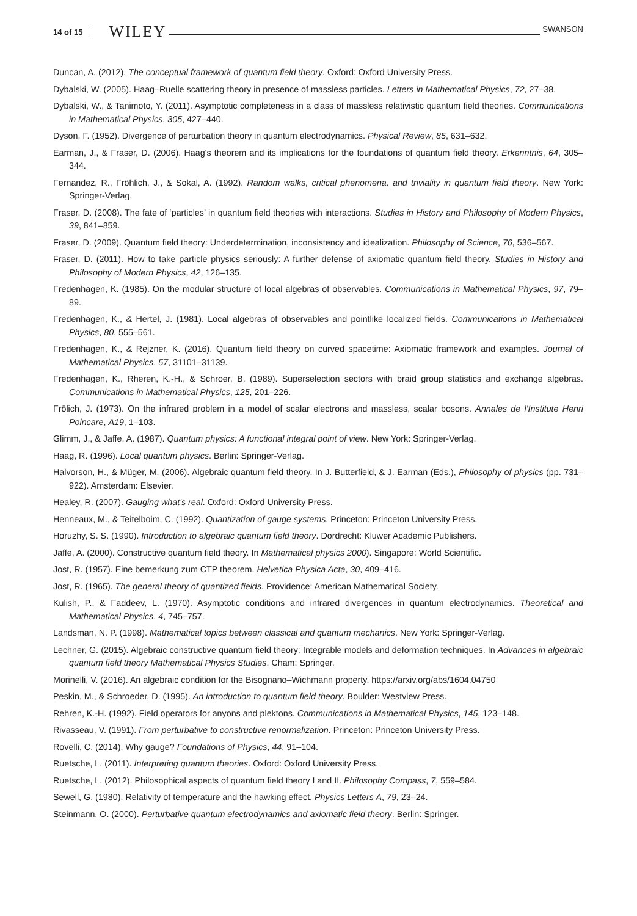14 of 15 WILEY SWANSON
Duncan, A. (2012). The conceptual framework of quantum field theory. Oxford: Oxford University Press.
Dybalski, W. (2005). Haag–Ruelle scattering theory in presence of massless particles. Letters in Mathematical Physics, 72, 27–38.
Dybalski, W., & Tanimoto, Y. (2011). Asymptotic completeness in a class of massless relativistic quantum field theories. Communications in Mathematical Physics, 305, 427–440.
Dyson, F. (1952). Divergence of perturbation theory in quantum electrodynamics. Physical Review, 85, 631–632.
Earman, J., & Fraser, D. (2006). Haag's theorem and its implications for the foundations of quantum field theory. Erkenntnis, 64, 305–344.
Fernandez, R., Fröhlich, J., & Sokal, A. (1992). Random walks, critical phenomena, and triviality in quantum field theory. New York: Springer-Verlag.
Fraser, D. (2008). The fate of ‘particles’ in quantum field theories with interactions. Studies in History and Philosophy of Modern Physics, 39, 841–859.
Fraser, D. (2009). Quantum field theory: Underdetermination, inconsistency and idealization. Philosophy of Science, 76, 536–567.
Fraser, D. (2011). How to take particle physics seriously: A further defense of axiomatic quantum field theory. Studies in History and Philosophy of Modern Physics, 42, 126–135.
Fredenhagen, K. (1985). On the modular structure of local algebras of observables. Communications in Mathematical Physics, 97, 79–89.
Fredenhagen, K., & Hertel, J. (1981). Local algebras of observables and pointlike localized fields. Communications in Mathematical Physics, 80, 555–561.
Fredenhagen, K., & Rejzner, K. (2016). Quantum field theory on curved spacetime: Axiomatic framework and examples. Journal of Mathematical Physics, 57, 31101–31139.
Fredenhagen, K., Rheren, K.-H., & Schroer, B. (1989). Superselection sectors with braid group statistics and exchange algebras. Communications in Mathematical Physics, 125, 201–226.
Frölich, J. (1973). On the infrared problem in a model of scalar electrons and massless, scalar bosons. Annales de l'Institute Henri Poincare, A19, 1–103.
Glimm, J., & Jaffe, A. (1987). Quantum physics: A functional integral point of view. New York: Springer-Verlag.
Haag, R. (1996). Local quantum physics. Berlin: Springer-Verlag.
Halvorson, H., & Müger, M. (2006). Algebraic quantum field theory. In J. Butterfield, & J. Earman (Eds.), Philosophy of physics (pp. 731–922). Amsterdam: Elsevier.
Healey, R. (2007). Gauging what's real. Oxford: Oxford University Press.
Henneaux, M., & Teitelboim, C. (1992). Quantization of gauge systems. Princeton: Princeton University Press.
Horuzhy, S. S. (1990). Introduction to algebraic quantum field theory. Dordrecht: Kluwer Academic Publishers.
Jaffe, A. (2000). Constructive quantum field theory. In Mathematical physics 2000). Singapore: World Scientific.
Jost, R. (1957). Eine bemerkung zum CTP theorem. Helvetica Physica Acta, 30, 409–416.
Jost, R. (1965). The general theory of quantized fields. Providence: American Mathematical Society.
Kulish, P., & Faddeev, L. (1970). Asymptotic conditions and infrared divergences in quantum electrodynamics. Theoretical and Mathematical Physics, 4, 745–757.
Landsman, N. P. (1998). Mathematical topics between classical and quantum mechanics. New York: Springer-Verlag.
Lechner, G. (2015). Algebraic constructive quantum field theory: Integrable models and deformation techniques. In Advances in algebraic quantum field theory Mathematical Physics Studies. Cham: Springer.
Morinelli, V. (2016). An algebraic condition for the Bisognano–Wichmann property. https://arxiv.org/abs/1604.04750
Peskin, M., & Schroeder, D. (1995). An introduction to quantum field theory. Boulder: Westview Press.
Rehren, K.-H. (1992). Field operators for anyons and plektons. Communications in Mathematical Physics, 145, 123–148.
Rivasseau, V. (1991). From perturbative to constructive renormalization. Princeton: Princeton University Press.
Rovelli, C. (2014). Why gauge? Foundations of Physics, 44, 91–104.
Ruetsche, L. (2011). Interpreting quantum theories. Oxford: Oxford University Press.
Ruetsche, L. (2012). Philosophical aspects of quantum field theory I and II. Philosophy Compass, 7, 559–584.
Sewell, G. (1980). Relativity of temperature and the hawking effect. Physics Letters A, 79, 23–24.
Steinmann, O. (2000). Perturbative quantum electrodynamics and axiomatic field theory. Berlin: Springer.